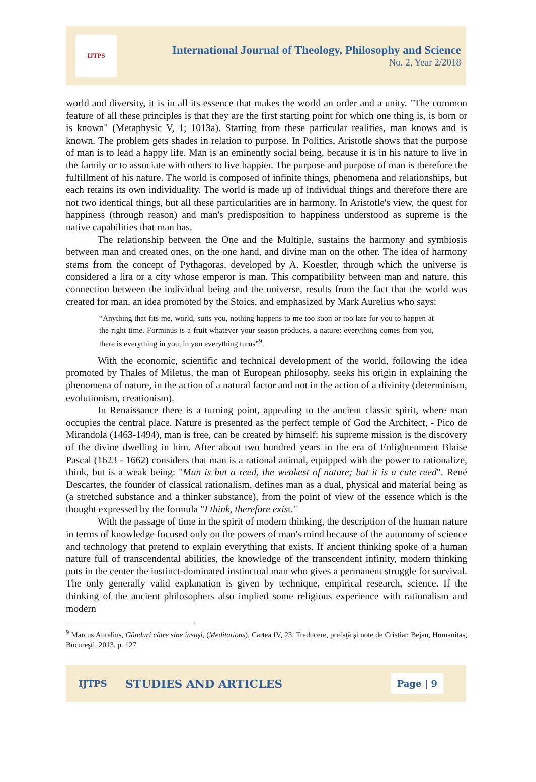IJTPS
International Journal of Theology, Philosophy and Science
No. 2, Year 2/2018
world and diversity, it is in all its essence that makes the world an order and a unity. "The common feature of all these principles is that they are the first starting point for which one thing is, is born or is known" (Metaphysic V, 1; 1013a). Starting from these particular realities, man knows and is known. The problem gets shades in relation to purpose. In Politics, Aristotle shows that the purpose of man is to lead a happy life. Man is an eminently social being, because it is in his nature to live in the family or to associate with others to live happier. The purpose and purpose of man is therefore the fulfillment of his nature. The world is composed of infinite things, phenomena and relationships, but each retains its own individuality. The world is made up of individual things and therefore there are not two identical things, but all these particularities are in harmony. In Aristotle's view, the quest for happiness (through reason) and man's predisposition to happiness understood as supreme is the native capabilities that man has.
The relationship between the One and the Multiple, sustains the harmony and symbiosis between man and created ones, on the one hand, and divine man on the other. The idea of harmony stems from the concept of Pythagoras, developed by A. Koestler, through which the universe is considered a lira or a city whose emperor is man. This compatibility between man and nature, this connection between the individual being and the universe, results from the fact that the world was created for man, an idea promoted by the Stoics, and emphasized by Mark Aurelius who says:
“Anything that fits me, world, suits you, nothing happens to me too soon or too late for you to happen at the right time. Forminus is a fruit whatever your season produces, a nature: everything comes from you, there is everything in you, in you everything turns”<sup>9</sup>.
With the economic, scientific and technical development of the world, following the idea promoted by Thales of Miletus, the man of European philosophy, seeks his origin in explaining the phenomena of nature, in the action of a natural factor and not in the action of a divinity (determinism, evolutionism, creationism).
In Renaissance there is a turning point, appealing to the ancient classic spirit, where man occupies the central place. Nature is presented as the perfect temple of God the Architect, - Pico de Mirandola (1463-1494), man is free, can be created by himself; his supreme mission is the discovery of the divine dwelling in him. After about two hundred years in the era of Enlightenment Blaise Pascal (1623 - 1662) considers that man is a rational animal, equipped with the power to rationalize, think, but is a weak being: "Man is but a reed, the weakest of nature; but it is a cute reed". René Descartes, the founder of classical rationalism, defines man as a dual, physical and material being as (a stretched substance and a thinker substance), from the point of view of the essence which is the thought expressed by the formula "I think, therefore exist."
With the passage of time in the spirit of modern thinking, the description of the human nature in terms of knowledge focused only on the powers of man's mind because of the autonomy of science and technology that pretend to explain everything that exists. If ancient thinking spoke of a human nature full of transcendental abilities, the knowledge of the transcendent infinity, modern thinking puts in the center the instinct-dominated instinctual man who gives a permanent struggle for survival. The only generally valid explanation is given by technique, empirical research, science. If the thinking of the ancient philosophers also implied some religious experience with rationalism and modern
<sup>9</sup> Marcus Aurelius, Gânduri către sine însuşi, (Meditations), Cartea IV, 23, Traducere, prefaţă şi note de Cristian Bejan, Humanitas, Bucureşti, 2013, p. 127
IJTPS STUDIES AND ARTICLES Page | 9